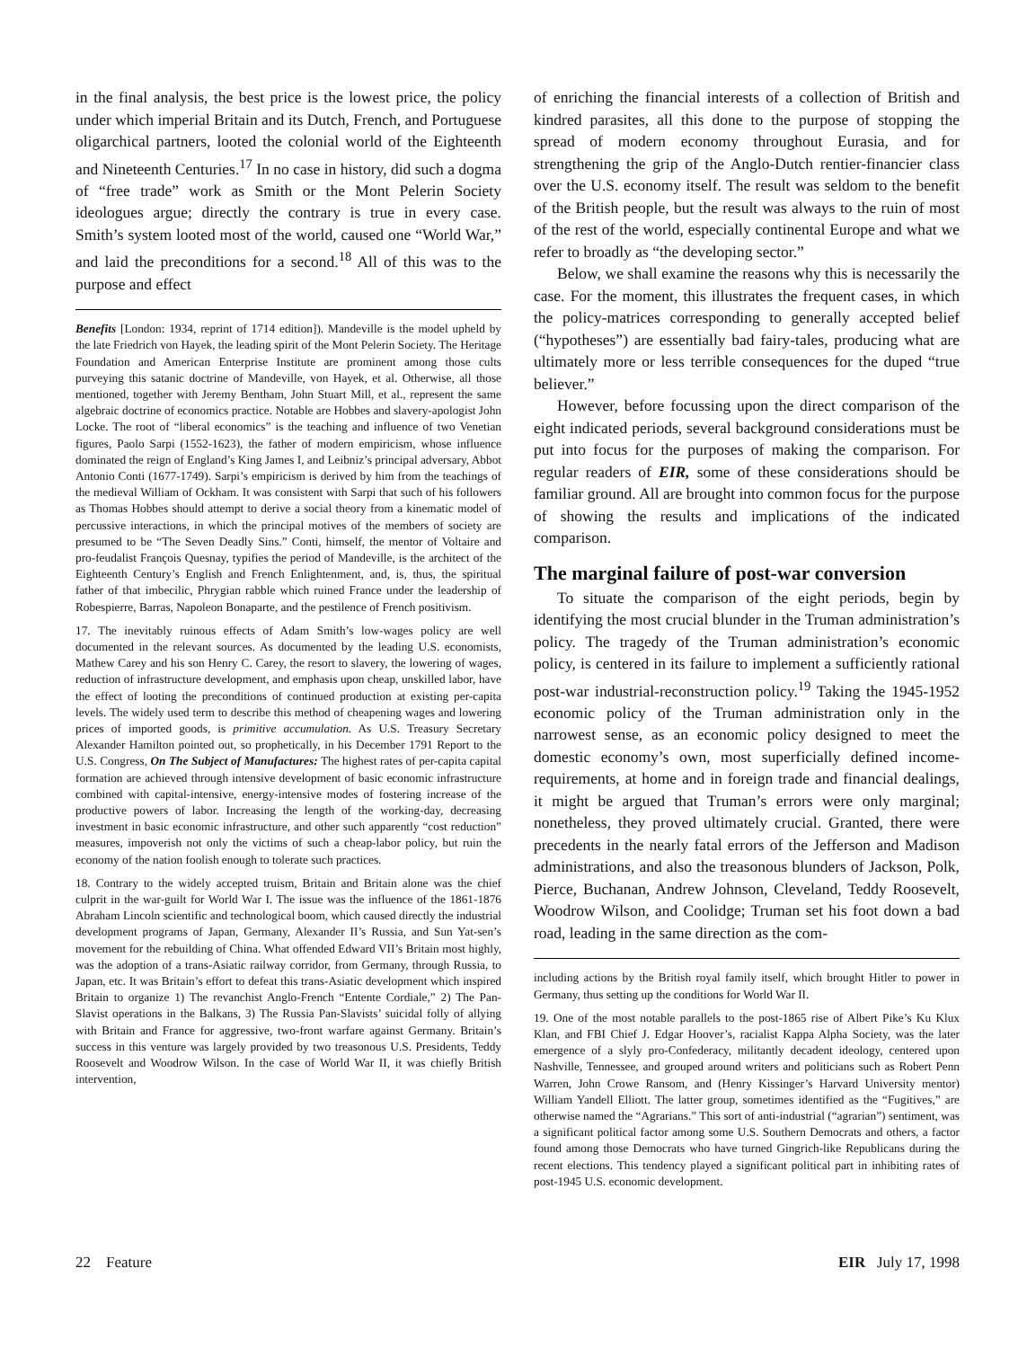in the final analysis, the best price is the lowest price, the policy under which imperial Britain and its Dutch, French, and Portuguese oligarchical partners, looted the colonial world of the Eighteenth and Nineteenth Centuries.<sup>17</sup> In no case in history, did such a dogma of “free trade” work as Smith or the Mont Pelerin Society ideologues argue; directly the contrary is true in every case. Smith’s system looted most of the world, caused one “World War,” and laid the preconditions for a second.<sup>18</sup> All of this was to the purpose and effect
Benefits [London: 1934, reprint of 1714 edition]). Mandeville is the model upheld by the late Friedrich von Hayek, the leading spirit of the Mont Pelerin Society. The Heritage Foundation and American Enterprise Institute are prominent among those cults purveying this satanic doctrine of Mandeville, von Hayek, et al. Otherwise, all those mentioned, together with Jeremy Bentham, John Stuart Mill, et al., represent the same algebraic doctrine of economics practice. Notable are Hobbes and slavery-apologist John Locke. The root of “liberal economics” is the teaching and influence of two Venetian figures, Paolo Sarpi (1552-1623), the father of modern empiricism, whose influence dominated the reign of England’s King James I, and Leibniz’s principal adversary, Abbot Antonio Conti (1677-1749). Sarpi’s empiricism is derived by him from the teachings of the medieval William of Ockham. It was consistent with Sarpi that such of his followers as Thomas Hobbes should attempt to derive a social theory from a kinematic model of percussive interactions, in which the principal motives of the members of society are presumed to be “The Seven Deadly Sins.” Conti, himself, the mentor of Voltaire and pro-feudalist François Quesnay, typifies the period of Mandeville, is the architect of the Eighteenth Century’s English and French Enlightenment, and, is, thus, the spiritual father of that imbecilic, Phrygian rabble which ruined France under the leadership of Robespierre, Barras, Napoleon Bonaparte, and the pestilence of French positivism.
17. The inevitably ruinous effects of Adam Smith’s low-wages policy are well documented in the relevant sources. As documented by the leading U.S. economists, Mathew Carey and his son Henry C. Carey, the resort to slavery, the lowering of wages, reduction of infrastructure development, and emphasis upon cheap, unskilled labor, have the effect of looting the preconditions of continued production at existing per-capita levels. The widely used term to describe this method of cheapening wages and lowering prices of imported goods, is primitive accumulation. As U.S. Treasury Secretary Alexander Hamilton pointed out, so prophetically, in his December 1791 Report to the U.S. Congress, On The Subject of Manufactures: The highest rates of per-capita capital formation are achieved through intensive development of basic economic infrastructure combined with capital-intensive, energy-intensive modes of fostering increase of the productive powers of labor. Increasing the length of the working-day, decreasing investment in basic economic infrastructure, and other such apparently “cost reduction” measures, impoverish not only the victims of such a cheap-labor policy, but ruin the economy of the nation foolish enough to tolerate such practices.
18. Contrary to the widely accepted truism, Britain and Britain alone was the chief culprit in the war-guilt for World War I. The issue was the influence of the 1861-1876 Abraham Lincoln scientific and technological boom, which caused directly the industrial development programs of Japan, Germany, Alexander II’s Russia, and Sun Yat-sen’s movement for the rebuilding of China. What offended Edward VII’s Britain most highly, was the adoption of a trans-Asiatic railway corridor, from Germany, through Russia, to Japan, etc. It was Britain’s effort to defeat this trans-Asiatic development which inspired Britain to organize 1) The revanchist Anglo-French “Entente Cordiale,” 2) The Pan-Slavist operations in the Balkans, 3) The Russia Pan-Slavists’ suicidal folly of allying with Britain and France for aggressive, two-front warfare against Germany. Britain’s success in this venture was largely provided by two treasonous U.S. Presidents, Teddy Roosevelt and Woodrow Wilson. In the case of World War II, it was chiefly British intervention,
of enriching the financial interests of a collection of British and kindred parasites, all this done to the purpose of stopping the spread of modern economy throughout Eurasia, and for strengthening the grip of the Anglo-Dutch rentier-financier class over the U.S. economy itself. The result was seldom to the benefit of the British people, but the result was always to the ruin of most of the rest of the world, especially continental Europe and what we refer to broadly as “the developing sector.”
Below, we shall examine the reasons why this is necessarily the case. For the moment, this illustrates the frequent cases, in which the policy-matrices corresponding to generally accepted belief (“hypotheses”) are essentially bad fairy-tales, producing what are ultimately more or less terrible consequences for the duped “true believer.”
However, before focussing upon the direct comparison of the eight indicated periods, several background considerations must be put into focus for the purposes of making the comparison. For regular readers of EIR, some of these considerations should be familiar ground. All are brought into common focus for the purpose of showing the results and implications of the indicated comparison.
The marginal failure of post-war conversion
To situate the comparison of the eight periods, begin by identifying the most crucial blunder in the Truman administration’s policy. The tragedy of the Truman administration’s economic policy, is centered in its failure to implement a sufficiently rational post-war industrial-reconstruction policy.<sup>19</sup> Taking the 1945-1952 economic policy of the Truman administration only in the narrowest sense, as an economic policy designed to meet the domestic economy’s own, most superficially defined income-requirements, at home and in foreign trade and financial dealings, it might be argued that Truman’s errors were only marginal; nonetheless, they proved ultimately crucial. Granted, there were precedents in the nearly fatal errors of the Jefferson and Madison administrations, and also the treasonous blunders of Jackson, Polk, Pierce, Buchanan, Andrew Johnson, Cleveland, Teddy Roosevelt, Woodrow Wilson, and Coolidge; Truman set his foot down a bad road, leading in the same direction as the com-
including actions by the British royal family itself, which brought Hitler to power in Germany, thus setting up the conditions for World War II.
19. One of the most notable parallels to the post-1865 rise of Albert Pike’s Ku Klux Klan, and FBI Chief J. Edgar Hoover’s, racialist Kappa Alpha Society, was the later emergence of a slyly pro-Confederacy, militantly decadent ideology, centered upon Nashville, Tennessee, and grouped around writers and politicians such as Robert Penn Warren, John Crowe Ransom, and (Henry Kissinger’s Harvard University mentor) William Yandell Elliott. The latter group, sometimes identified as the “Fugitives,” are otherwise named the “Agrarians.” This sort of anti-industrial (“agrarian”) sentiment, was a significant political factor among some U.S. Southern Democrats and others, a factor found among those Democrats who have turned Gingrich-like Republicans during the recent elections. This tendency played a significant political part in inhibiting rates of post-1945 U.S. economic development.
22 Feature EIR July 17, 1998